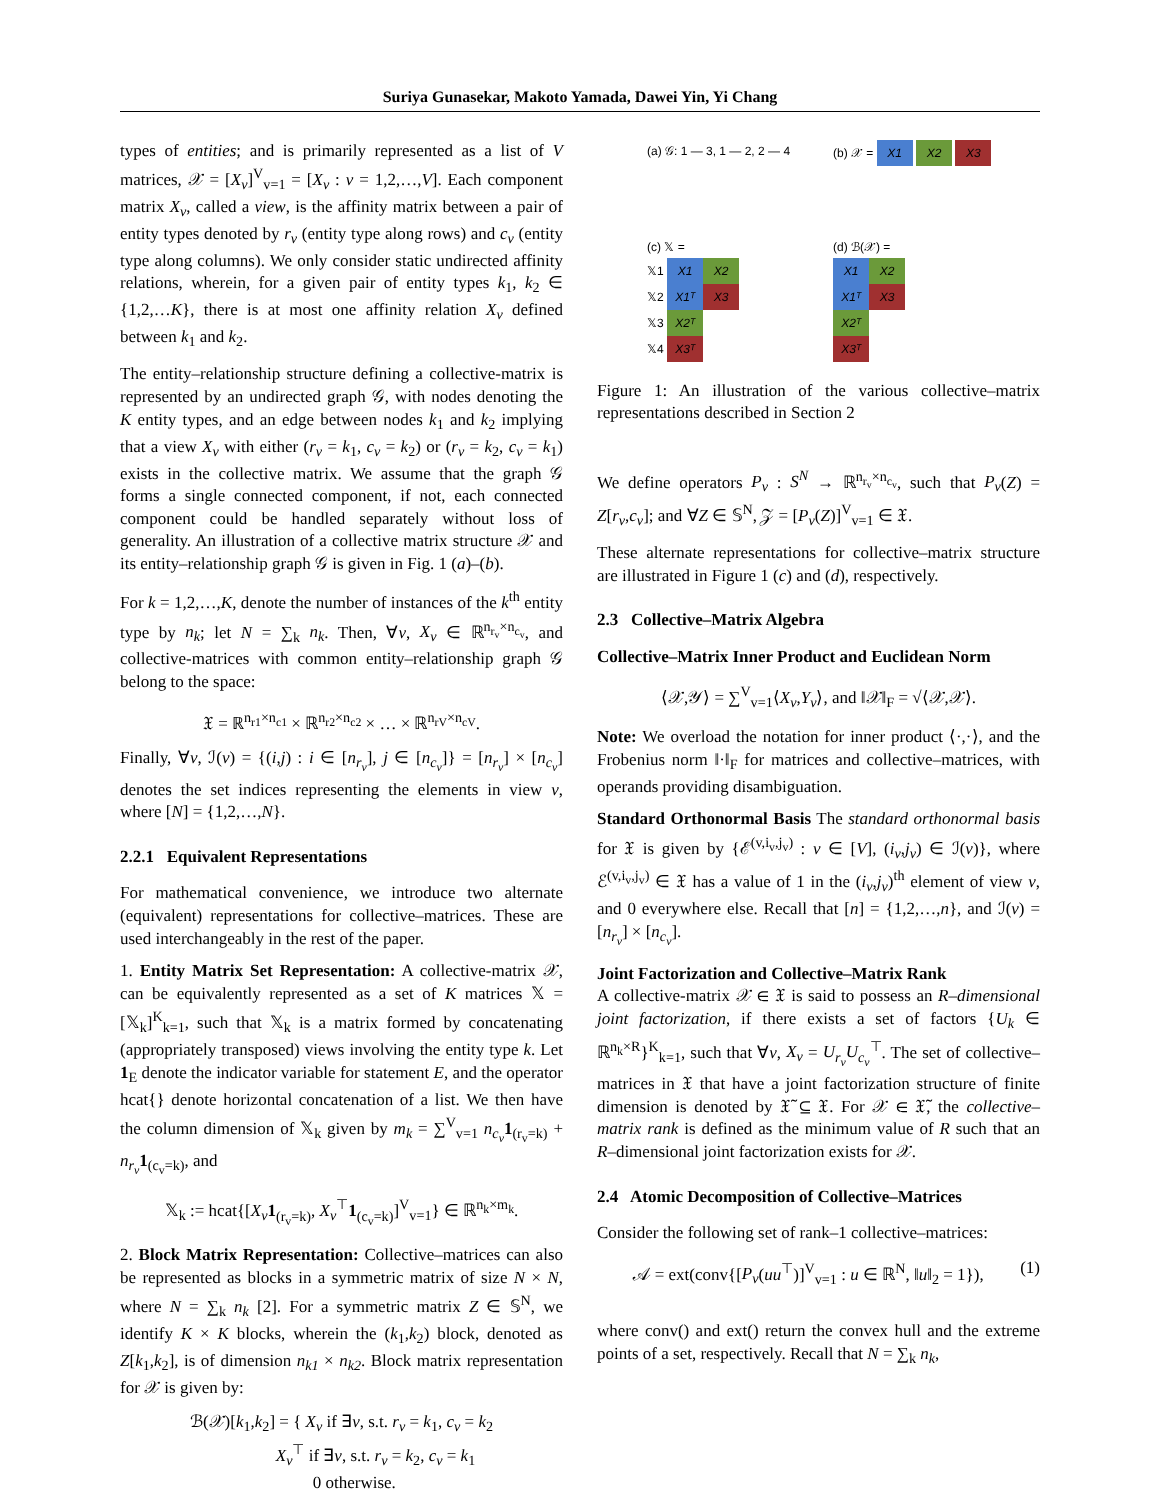Suriya Gunasekar, Makoto Yamada, Dawei Yin, Yi Chang
types of entities; and is primarily represented as a list of V matrices, 𝒳 = [X<sub>v</sub>]<sup>V</sup><sub>v=1</sub> = [X<sub>v</sub> : v = 1,2,…,V]. Each component matrix X<sub>v</sub>, called a view, is the affinity matrix between a pair of entity types denoted by r<sub>v</sub> (entity type along rows) and c<sub>v</sub> (entity type along columns). We only consider static undirected affinity relations, wherein, for a given pair of entity types k<sub>1</sub>, k<sub>2</sub> ∈ {1,2,…K}, there is at most one affinity relation X<sub>v</sub> defined between k<sub>1</sub> and k<sub>2</sub>.
The entity–relationship structure defining a collective-matrix is represented by an undirected graph 𝒢, with nodes denoting the K entity types, and an edge between nodes k<sub>1</sub> and k<sub>2</sub> implying that a view X<sub>v</sub> with either (r<sub>v</sub> = k<sub>1</sub>, c<sub>v</sub> = k<sub>2</sub>) or (r<sub>v</sub> = k<sub>2</sub>, c<sub>v</sub> = k<sub>1</sub>) exists in the collective matrix. We assume that the graph 𝒢 forms a single connected component, if not, each connected component could be handled separately without loss of generality. An illustration of a collective matrix structure 𝒳 and its entity–relationship graph 𝒢 is given in Fig. 1 (a)–(b).
For k = 1,2,…,K, denote the number of instances of the k<sup>th</sup> entity type by n<sub>k</sub>; let N = ∑<sub>k</sub> n<sub>k</sub>. Then, ∀v, X<sub>v</sub> ∈ ℝ<sup>n<sub>r<sub>v</sub></sub>×n<sub>c<sub>v</sub></sub></sup>, and collective-matrices with common entity–relationship graph 𝒢 belong to the space:
𝔛 = ℝ<sup>n<sub>r1</sub>×n<sub>c1</sub></sup> × ℝ<sup>n<sub>r2</sub>×n<sub>c2</sub></sup> × … × ℝ<sup>n<sub>rV</sub>×n<sub>cV</sub></sup>.
Finally, ∀v, ℐ(v) = {(i,j) : i ∈ [n<sub>r<sub>v</sub></sub>], j ∈ [n<sub>c<sub>v</sub></sub>]} = [n<sub>r<sub>v</sub></sub>] × [n<sub>c<sub>v</sub></sub>] denotes the set indices representing the elements in view v, where [N] = {1,2,…,N}.
2.2.1 Equivalent Representations
For mathematical convenience, we introduce two alternate (equivalent) representations for collective–matrices. These are used interchangeably in the rest of the paper.
1. Entity Matrix Set Representation: A collective-matrix 𝒳, can be equivalently represented as a set of K matrices 𝕏 = [𝕏<sub>k</sub>]<sup>K</sup><sub>k=1</sub>, such that 𝕏<sub>k</sub> is a matrix formed by concatenating (appropriately transposed) views involving the entity type k. Let 1<sub>E</sub> denote the indicator variable for statement E, and the operator hcat{} denote horizontal concatenation of a list. We then have the column dimension of 𝕏<sub>k</sub> given by m<sub>k</sub> = ∑<sup>V</sup><sub>v=1</sub> n<sub>c<sub>v</sub></sub> 1<sub>(r<sub>v</sub>=k)</sub> + n<sub>r<sub>v</sub></sub> 1<sub>(c<sub>v</sub>=k)</sub>, and
𝕏<sub>k</sub> := hcat{[X<sub>v</sub> 1<sub>(r<sub>v</sub>=k)</sub>, X<sub>v</sub><sup>⊤</sup>1<sub>(c<sub>v</sub>=k)</sub>]<sup>V</sup><sub>v=1</sub>} ∈ ℝ<sup>n<sub>k</sub>×m<sub>k</sub></sup>.
2. Block Matrix Representation: Collective–matrices can also be represented as blocks in a symmetric matrix of size N × N, where N = ∑<sub>k</sub> n<sub>k</sub> [2]. For a symmetric matrix Z ∈ 𝕊<sup>N</sup>, we identify K × K blocks, wherein the (k<sub>1</sub>,k<sub>2</sub>) block, denoted as Z[k<sub>1</sub>,k<sub>2</sub>], is of dimension n<sub>k1</sub> × n<sub>k2</sub>. Block matrix representation for 𝒳 is given by:
ℬ(𝒳)[k<sub>1</sub>,k<sub>2</sub>] = { X<sub>v</sub> if ∃v, s.t. r<sub>v</sub> = k<sub>1</sub>, c<sub>v</sub> = k<sub>2</sub>
X<sub>v</sub><sup>⊤</sup> if ∃v, s.t. r<sub>v</sub> = k<sub>2</sub>, c<sub>v</sub> = k<sub>1</sub>
0 otherwise.
(a) 𝒢: 1 — 3, 1 — 2, 2 — 4
(b) 𝒳 = X1 X2 X3
(c) 𝕏 =
𝕏1 X1 X2
𝕏2 X1ᵀ X3
𝕏3 X2ᵀ
𝕏4 X3ᵀ
(d) ℬ(𝒳) =
X1 X2
X1ᵀ X3
X2ᵀ
X3ᵀ
Figure 1: An illustration of the various collective–matrix representations described in Section 2
We define operators P<sub>v</sub> : S<sup>N</sup> → ℝ<sup>n<sub>r<sub>v</sub></sub>×n<sub>c<sub>v</sub></sub></sup>, such that P<sub>v</sub>(Z) = Z[r<sub>v</sub>,c<sub>v</sub>]; and ∀Z ∈ 𝕊<sup>N</sup>, 𝒵 = [P<sub>v</sub>(Z)]<sup>V</sup><sub>v=1</sub> ∈ 𝔛.
These alternate representations for collective–matrix structure are illustrated in Figure 1 (c) and (d), respectively.
2.3 Collective–Matrix Algebra
Collective–Matrix Inner Product and Euclidean Norm
⟨𝒳,𝒴⟩ = ∑<sup>V</sup><sub>v=1</sub>⟨X<sub>v</sub>,Y<sub>v</sub>⟩, and ‖𝒳‖<sub>F</sub> = √⟨𝒳,𝒳⟩.
Note: We overload the notation for inner product ⟨·,·⟩, and the Frobenius norm ‖·‖<sub>F</sub> for matrices and collective–matrices, with operands providing disambiguation.
Standard Orthonormal Basis The standard orthonormal basis for 𝔛 is given by {ℰ<sup>(v,i<sub>v</sub>,j<sub>v</sub>)</sup> : v ∈ [V], (i<sub>v</sub>,j<sub>v</sub>) ∈ ℐ(v)}, where ℰ<sup>(v,i<sub>v</sub>,j<sub>v</sub>)</sup> ∈ 𝔛 has a value of 1 in the (i<sub>v</sub>,j<sub>v</sub>)<sup>th</sup> element of view v, and 0 everywhere else. Recall that [n] = {1,2,…,n}, and ℐ(v) = [n<sub>r<sub>v</sub></sub>] × [n<sub>c<sub>v</sub></sub>].
Joint Factorization and Collective–Matrix Rank
A collective-matrix 𝒳 ∈ 𝔛 is said to possess an R–dimensional joint factorization, if there exists a set of factors {U<sub>k</sub> ∈ ℝ<sup>n<sub>k</sub>×R</sup>}<sup>K</sup><sub>k=1</sub>, such that ∀v, X<sub>v</sub> = U<sub>r<sub>v</sub></sub>U<sub>c<sub>v</sub></sub><sup>⊤</sup>. The set of collective–matrices in 𝔛 that have a joint factorization structure of finite dimension is denoted by 𝔛̃ ⊆ 𝔛. For 𝒳 ∈ 𝔛̃, the collective–matrix rank is defined as the minimum value of R such that an R–dimensional joint factorization exists for 𝒳.
2.4 Atomic Decomposition of Collective–Matrices
Consider the following set of rank–1 collective–matrices:
𝒜 = ext(conv{[P<sub>v</sub>(uu<sup>⊤</sup>)]<sup>V</sup><sub>v=1</sub> : u ∈ ℝ<sup>N</sup>, ‖u‖<sub>2</sub> = 1}), (1)
where conv() and ext() return the convex hull and the extreme points of a set, respectively. Recall that N = ∑<sub>k</sub> n<sub>k</sub>,